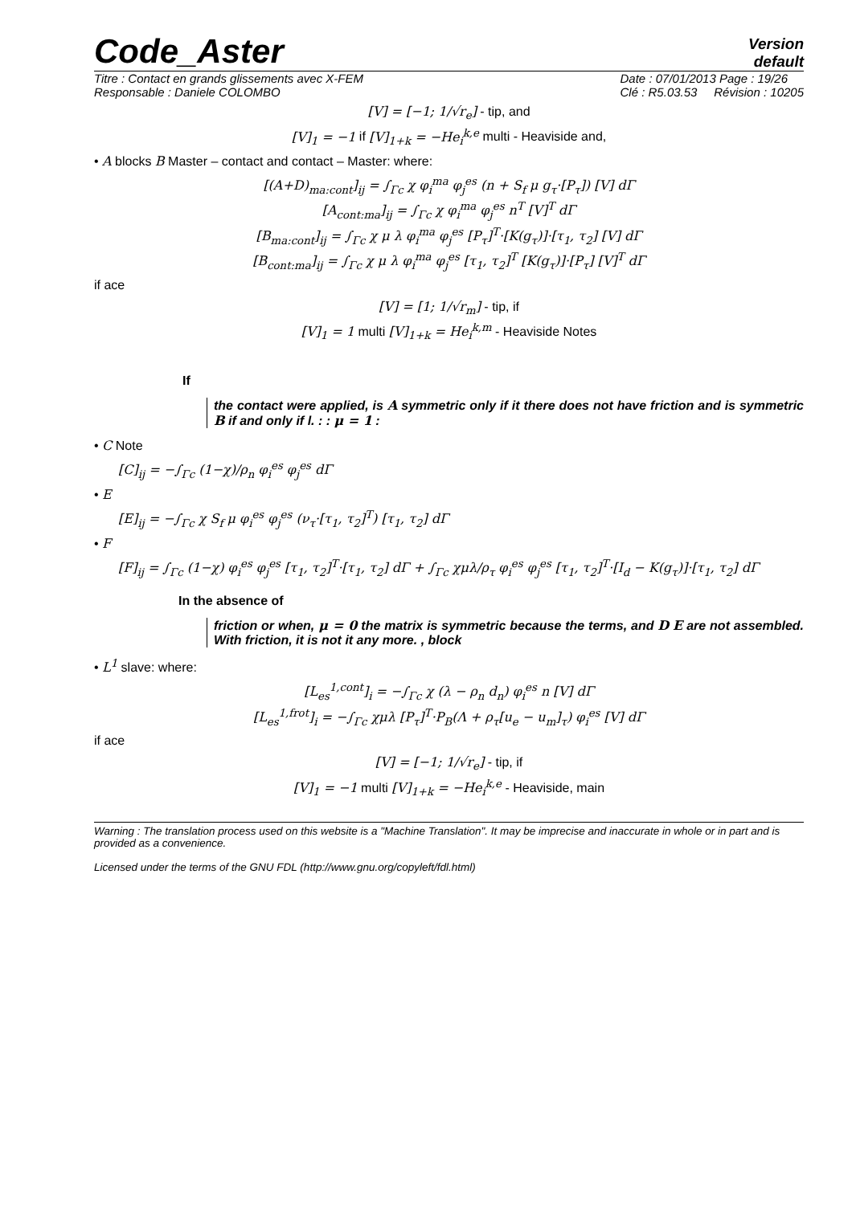Code_Aster
Version
default
Titre : Contact en grands glissements avec X-FEM
Responsable : Daniele COLOMBO
Date : 07/01/2013 Page : 19/26
Clé : R5.03.53 Révision : 10205
[V] = [−1; 1/√r<sub>e</sub>] - tip, and
[V]<sub>1</sub> = −1 if [V]<sub>1+k</sub> = −He<sub>i</sub><sup>k,e</sup> multi - Heaviside and,
• A blocks B Master – contact and contact – Master: where:
[(A+D)<sub>ma:cont</sub>]<sub>ij</sub> = ∫<sub>Γc</sub> χ φ<sub>i</sub><sup>ma</sup> φ<sub>j</sub><sup>es</sup> (n + S<sub>f</sub> μ g<sub>τ</sub>·[P<sub>τ</sub>]) [V] dΓ
[A<sub>cont:ma</sub>]<sub>ij</sub> = ∫<sub>Γc</sub> χ φ<sub>i</sub><sup>ma</sup> φ<sub>j</sub><sup>es</sup> n<sup>T</sup> [V]<sup>T</sup> dΓ
[B<sub>ma:cont</sub>]<sub>ij</sub> = ∫<sub>Γc</sub> χ μ λ φ<sub>i</sub><sup>ma</sup> φ<sub>j</sub><sup>es</sup> [P<sub>τ</sub>]<sup>T</sup>·[K(g<sub>τ</sub>)]·[τ<sub>1</sub>, τ<sub>2</sub>] [V] dΓ
[B<sub>cont:ma</sub>]<sub>ij</sub> = ∫<sub>Γc</sub> χ μ λ φ<sub>i</sub><sup>ma</sup> φ<sub>j</sub><sup>es</sup> [τ<sub>1</sub>, τ<sub>2</sub>]<sup>T</sup> [K(g<sub>τ</sub>)]·[P<sub>τ</sub>] [V]<sup>T</sup> dΓ
if ace
[V] = [1; 1/√r<sub>m</sub>] - tip, if
[V]<sub>1</sub> = 1 multi [V]<sub>1+k</sub> = He<sub>i</sub><sup>k,m</sup> - Heaviside Notes
If
the contact were applied, is A symmetric only if it there does not have friction and is symmetric B if and only if l. : : μ = 1 :
• C Note
[C]<sub>ij</sub> = −∫<sub>Γc</sub> (1−χ)/ρ<sub>n</sub> φ<sub>i</sub><sup>es</sup> φ<sub>j</sub><sup>es</sup> dΓ
• E
[E]<sub>ij</sub> = −∫<sub>Γc</sub> χ S<sub>f</sub> μ φ<sub>i</sub><sup>es</sup> φ<sub>j</sub><sup>es</sup> (ν<sub>τ</sub>·[τ<sub>1</sub>, τ<sub>2</sub>]<sup>T</sup>) [τ<sub>1</sub>, τ<sub>2</sub>] dΓ
• F
[F]<sub>ij</sub> = ∫<sub>Γc</sub> (1−χ) φ<sub>i</sub><sup>es</sup> φ<sub>j</sub><sup>es</sup> [τ<sub>1</sub>, τ<sub>2</sub>]<sup>T</sup>·[τ<sub>1</sub>, τ<sub>2</sub>] dΓ + ∫<sub>Γc</sub> χμλ/ρ<sub>τ</sub> φ<sub>i</sub><sup>es</sup> φ<sub>j</sub><sup>es</sup> [τ<sub>1</sub>, τ<sub>2</sub>]<sup>T</sup>·[I<sub>d</sub> − K(g<sub>τ</sub>)]·[τ<sub>1</sub>, τ<sub>2</sub>] dΓ
In the absence of
friction or when, μ = 0 the matrix is symmetric because the terms, and D E are not assembled. With friction, it is not it any more. , block
• L<sup>1</sup> slave: where:
[L<sub>es</sub><sup>1,cont</sup>]<sub>i</sub> = −∫<sub>Γc</sub> χ (λ − ρ<sub>n</sub> d<sub>n</sub>) φ<sub>i</sub><sup>es</sup> n [V] dΓ
[L<sub>es</sub><sup>1,frot</sup>]<sub>i</sub> = −∫<sub>Γc</sub> χμλ [P<sub>τ</sub>]<sup>T</sup>·P<sub>B</sub>(Λ + ρ<sub>τ</sub>[u<sub>e</sub> − u<sub>m</sub>]<sub>τ</sub>) φ<sub>i</sub><sup>es</sup> [V] dΓ
if ace
[V] = [−1; 1/√r<sub>e</sub>] - tip, if
[V]<sub>1</sub> = −1 multi [V]<sub>1+k</sub> = −He<sub>i</sub><sup>k,e</sup> - Heaviside, main
Warning : The translation process used on this website is a "Machine Translation". It may be imprecise and inaccurate in whole or in part and is provided as a convenience.
Licensed under the terms of the GNU FDL (http://www.gnu.org/copyleft/fdl.html)